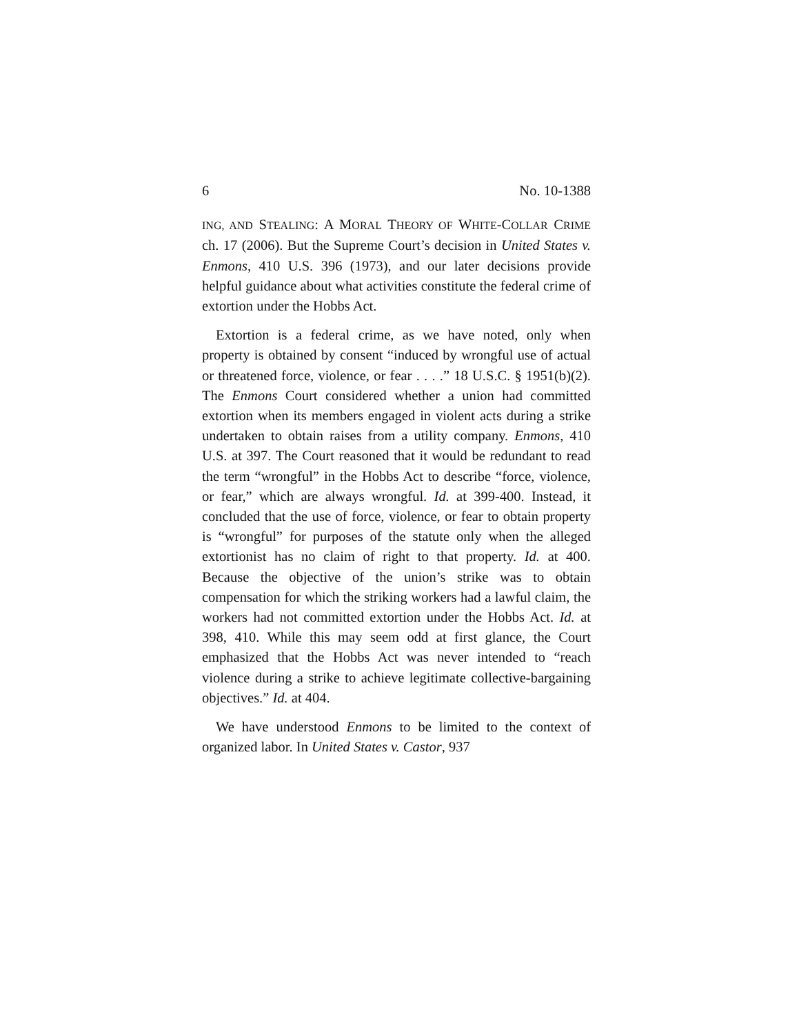6 No. 10-1388
ING, AND STEALING: A MORAL THEORY OF WHITE-COLLAR CRIME ch. 17 (2006). But the Supreme Court’s decision in United States v. Enmons, 410 U.S. 396 (1973), and our later decisions provide helpful guidance about what activities constitute the federal crime of extortion under the Hobbs Act.
Extortion is a federal crime, as we have noted, only when property is obtained by consent “induced by wrongful use of actual or threatened force, violence, or fear . . . .” 18 U.S.C. § 1951(b)(2). The Enmons Court considered whether a union had committed extortion when its members engaged in violent acts during a strike undertaken to obtain raises from a utility company. Enmons, 410 U.S. at 397. The Court reasoned that it would be redundant to read the term “wrongful” in the Hobbs Act to describe “force, violence, or fear,” which are always wrongful. Id. at 399-400. Instead, it concluded that the use of force, violence, or fear to obtain property is “wrongful” for purposes of the statute only when the alleged extortionist has no claim of right to that property. Id. at 400. Because the objective of the union’s strike was to obtain compensation for which the striking workers had a lawful claim, the workers had not committed extortion under the Hobbs Act. Id. at 398, 410. While this may seem odd at first glance, the Court emphasized that the Hobbs Act was never intended to “reach violence during a strike to achieve legitimate collective-bargaining objectives.” Id. at 404.
We have understood Enmons to be limited to the context of organized labor. In United States v. Castor, 937